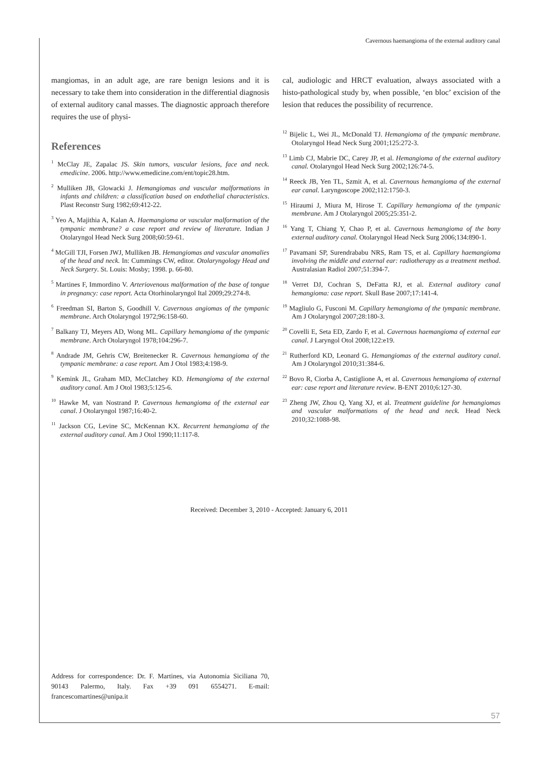Cavernous haemangioma of the external auditory canal
mangiomas, in an adult age, are rare benign lesions and it is necessary to take them into consideration in the differential diagnosis of external auditory canal masses. The diagnostic approach therefore requires the use of physi-
References
<sup>1</sup> McClay JE, Zapalac JS. Skin tumors, vascular lesions, face and neck. emedicine. 2006. http://www.emedicine.com/ent/topic28.htm.
<sup>2</sup> Mulliken JB, Glowacki J. Hemangiomas and vascular malformations in infants and children: a classification based on endothelial characteristics. Plast Reconstr Surg 1982;69:412-22.
<sup>3</sup> Yeo A, Majithia A, Kalan A. Haemangioma or vascular malformation of the tympanic membrane? a case report and review of literature. Indian J Otolaryngol Head Neck Surg 2008;60:59-61.
<sup>4</sup> McGill TJI, Forsen JWJ, Mulliken JB. Hemangiomas and vascular anomalies of the head and neck. In: Cummings CW, editor. Otolaryngology Head and Neck Surgery. St. Louis: Mosby; 1998. p. 66-80.
<sup>5</sup> Martines F, Immordino V. Arteriovenous malformation of the base of tongue in pregnancy: case report. Acta Otorhinolaryngol Ital 2009;29:274-8.
<sup>6</sup> Freedman SI, Barton S, Goodhill V. Cavernous angiomas of the tympanic membrane. Arch Otolaryngol 1972;96:158-60.
<sup>7</sup> Balkany TJ, Meyers AD, Wong ML. Capillary hemangioma of the tympanic membrane. Arch Otolaryngol 1978;104:296-7.
<sup>8</sup> Andrade JM, Gehris CW, Breitenecker R. Cavernous hemangioma of the tympanic membrane: a case report. Am J Otol 1983;4:198-9.
<sup>9</sup> Kemink JL, Graham MD, McClatchey KD. Hemangioma of the external auditory canal. Am J Otol 1983;5:125-6.
<sup>10</sup> Hawke M, van Nostrand P. Cavernous hemangioma of the external ear canal. J Otolaryngol 1987;16:40-2.
<sup>11</sup> Jackson CG, Levine SC, McKennan KX. Recurrent hemangioma of the external auditory canal. Am J Otol 1990;11:117-8.
cal, audiologic and HRCT evaluation, always associated with a histo-pathological study by, when possible, ‘en bloc’ excision of the lesion that reduces the possibility of recurrence.
<sup>12</sup> Bijelic L, Wei JL, McDonald TJ. Hemangioma of the tympanic membrane. Otolaryngol Head Neck Surg 2001;125:272-3.
<sup>13</sup> Limb CJ, Mabrie DC, Carey JP, et al. Hemangioma of the external auditory canal. Otolaryngol Head Neck Surg 2002;126:74-5.
<sup>14</sup> Reeck JB, Yen TL, Szmit A, et al. Cavernous hemangioma of the external ear canal. Laryngoscope 2002;112:1750-3.
<sup>15</sup> Hiraumi J, Miura M, Hirose T. Capillary hemangioma of the tympanic membrane. Am J Otolaryngol 2005;25:351-2.
<sup>16</sup> Yang T, Chiang Y, Chao P, et al. Cavernous hemangioma of the bony external auditory canal. Otolaryngol Head Neck Surg 2006;134:890-1.
<sup>17</sup> Pavamani SP, Surendrababu NRS, Ram TS, et al. Capillary haemangioma involving the middle and external ear: radiotherapy as a treatment method. Australasian Radiol 2007;51:394-7.
<sup>18</sup> Verret DJ, Cochran S, DeFatta RJ, et al. External auditory canal hemangioma: case report. Skull Base 2007;17:141-4.
<sup>19</sup> Magliulo G, Fusconi M. Capillary hemangioma of the tympanic membrane. Am J Otolaryngol 2007;28:180-3.
<sup>20</sup> Covelli E, Seta ED, Zardo F, et al. Cavernous haemangioma of external ear canal. J Laryngol Otol 2008;122:e19.
<sup>21</sup> Rutherford KD, Leonard G. Hemangiomas of the external auditory canal. Am J Otolaryngol 2010;31:384-6.
<sup>22</sup> Bovo R, Ciorba A, Castiglione A, et al. Cavernous hemangioma of external ear: case report and literature review. B-ENT 2010;6:127-30.
<sup>23</sup> Zheng JW, Zhou Q, Yang XJ, et al. Treatment guideline for hemangiomas and vascular malformations of the head and neck. Head Neck 2010;32:1088-98.
Received: December 3, 2010 - Accepted: January 6, 2011
Address for correspondence: Dr. F. Martines, via Autonomia Siciliana 70, 90143 Palermo, Italy. Fax +39 091 6554271. E-mail: francescomartines@unipa.it
57